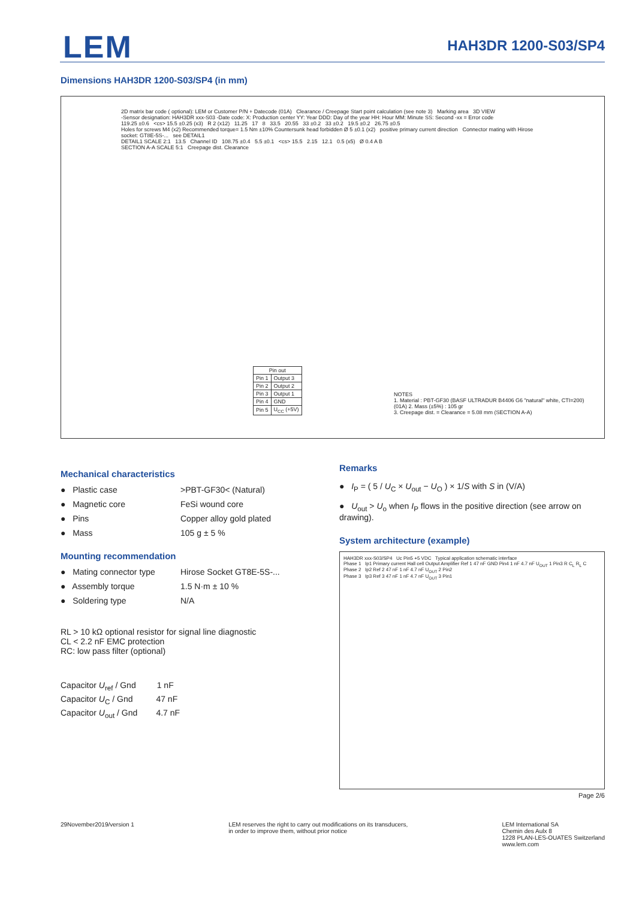LEM HAH3DR 1200-S03/SP4
Dimensions HAH3DR 1200-S03/SP4 (in mm)
2D matrix bar code ( optional): LEM or Customer P/N + Datecode (01A) Clearance / Creepage Start point calculation (see note 3) Marking area 3D VIEW
-Sensor designation: HAH3DR xxx-S03 -Date code: X: Production center YY: Year DDD: Day of the year HH: Hour MM: Minute SS: Second -xx = Error code
119.25 ±0.6 <cs> 15.5 ±0.25 (x3) R 2 (x12) 11.25 17 8 33.5 20.55 33 ±0.2 33 ±0.2 19.5 ±0.2 26.75 ±0.5
Holes for screws M4 (x2) Recommended torque= 1.5 Nm ±10% Countersunk head forbidden Ø 5 ±0.1 (x2) positive primary current direction Connector mating with Hirose socket: GT8E-5S-... see DETAIL1
DETAIL1 SCALE 2:1 13.5 Channel ID 108.75 ±0.4 5.5 ±0.1 <cs> 15.5 2.15 12.1 0.5 (x5) Ø 0.4 A B
SECTION A-A SCALE 5:1 Creepage dist. Clearance
| Pin out | |
| --- | --- |
| Pin 1 | Output 3 |
| Pin 2 | Output 2 |
| Pin 3 | Output 1 |
| Pin 4 | GND |
| Pin 5 | U<sub>CC</sub> (+5V) |
NOTES
1. Material : PBT-GF30 (BASF ULTRADUR B4406 G6 "natural" white, CTI=200)
(01A) 2. Mass (±5%) : 105 gr
3. Creepage dist. = Clearance = 5.08 mm (SECTION A-A)
Mechanical characteristics
● Plastic case >PBT-GF30< (Natural)
● Magnetic core FeSi wound core
● Pins Copper alloy gold plated
● Mass 105 g ± 5 %
Mounting recommendation
● Mating connector type Hirose Socket GT8E-5S-...
● Assembly torque 1.5 N·m ± 10 %
● Soldering type N/A
RL > 10 kΩ optional resistor for signal line diagnostic
CL < 2.2 nF EMC protection
RC: low pass filter (optional)
Capacitor U<sub>ref</sub> / Gnd 1 nF
Capacitor U<sub>C</sub> / Gnd 47 nF
Capacitor U<sub>out</sub> / Gnd 4.7 nF
Remarks
● I<sub>P</sub> = ( 5 / U<sub>C</sub> × U<sub>out</sub> − U<sub>O</sub> ) × 1/S with S in (V/A)
● U<sub>out</sub> > U<sub>o</sub> when I<sub>P</sub> flows in the positive direction (see arrow on drawing).
System architecture (example)
HAH3DR xxx-S03/SP4 Uc Pin5 +5 VDC Typical application schematic interface
Phase 1 Ip1 Primary current Hall cell Output Amplifier Ref 1 47 nF GND Pin4 1 nF 4.7 nF U<sub>OUT</sub> 1 Pin3 R C<sub>L</sub> R<sub>L</sub> C
Phase 2 Ip2 Ref 2 47 nF 1 nF 4.7 nF U<sub>OUT</sub> 2 Pin2
Phase 3 Ip3 Ref 3 47 nF 1 nF 4.7 nF U<sub>OUT</sub> 3 Pin1
Page 2/6
29November2019/version 1 LEM reserves the right to carry out modifications on its transducers,
in order to improve them, without prior notice LEM International SA
Chemin des Aulx 8
1228 PLAN-LES-OUATES Switzerland
www.lem.com